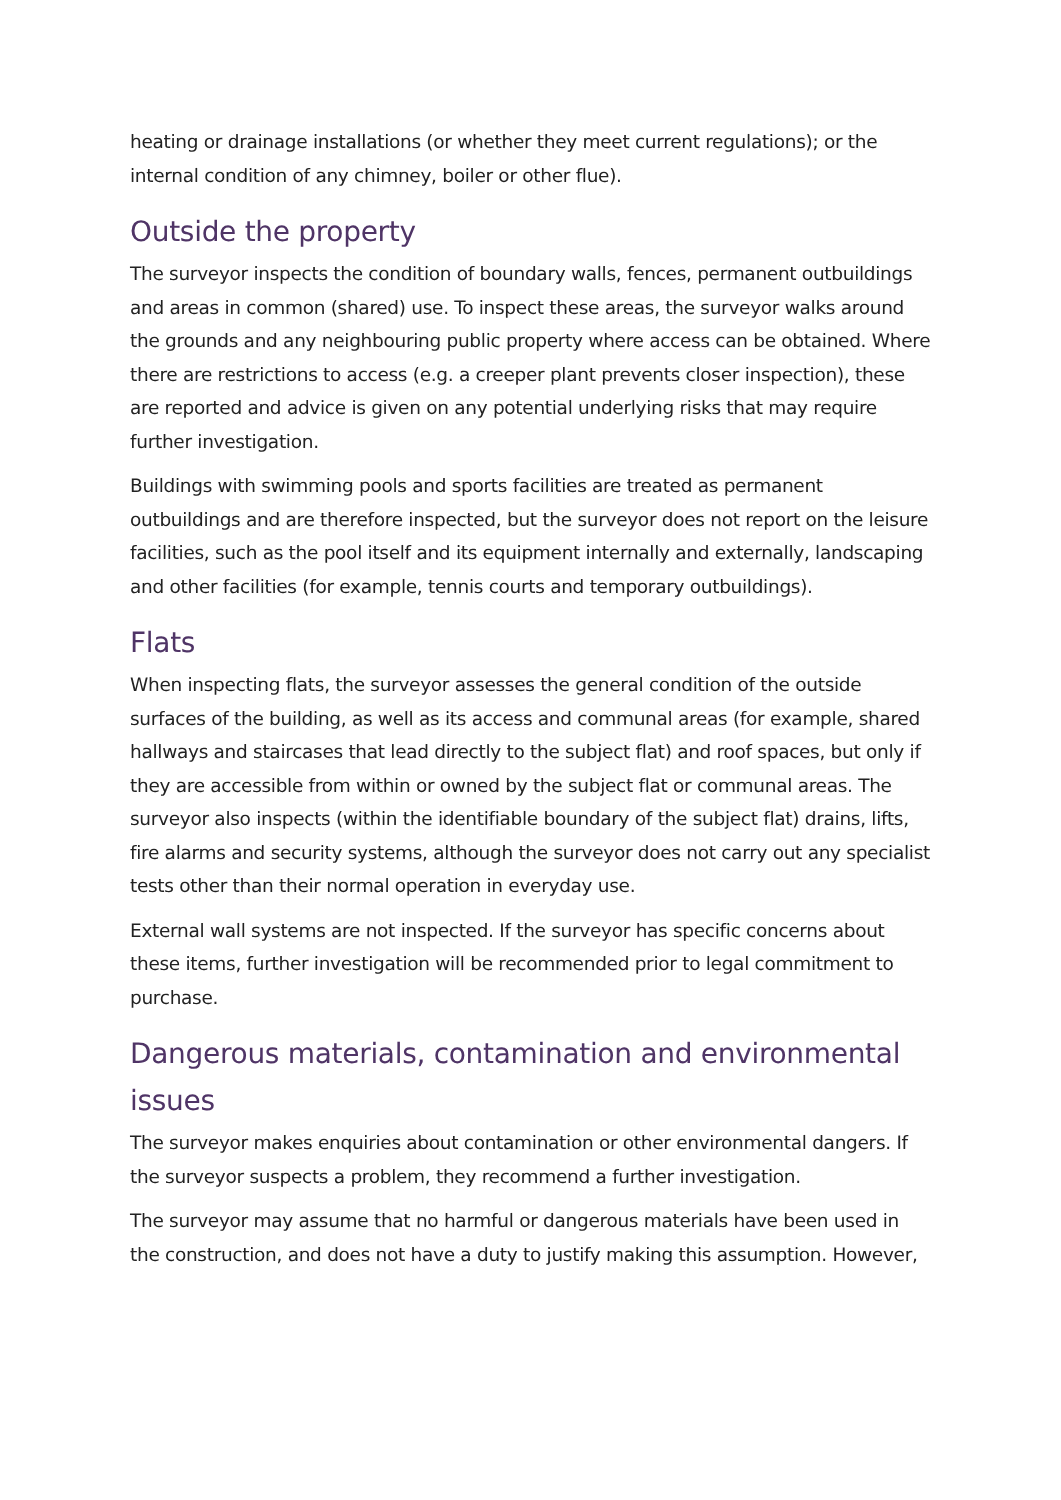heating or drainage installations (or whether they meet current regulations); or the internal condition of any chimney, boiler or other flue).
Outside the property
The surveyor inspects the condition of boundary walls, fences, permanent outbuildings and areas in common (shared) use. To inspect these areas, the surveyor walks around the grounds and any neighbouring public property where access can be obtained. Where there are restrictions to access (e.g. a creeper plant prevents closer inspection), these are reported and advice is given on any potential underlying risks that may require further investigation.
Buildings with swimming pools and sports facilities are treated as permanent outbuildings and are therefore inspected, but the surveyor does not report on the leisure facilities, such as the pool itself and its equipment internally and externally, landscaping and other facilities (for example, tennis courts and temporary outbuildings).
Flats
When inspecting flats, the surveyor assesses the general condition of the outside surfaces of the building, as well as its access and communal areas (for example, shared hallways and staircases that lead directly to the subject flat) and roof spaces, but only if they are accessible from within or owned by the subject flat or communal areas. The surveyor also inspects (within the identifiable boundary of the subject flat) drains, lifts, fire alarms and security systems, although the surveyor does not carry out any specialist tests other than their normal operation in everyday use.
External wall systems are not inspected. If the surveyor has specific concerns about these items, further investigation will be recommended prior to legal commitment to purchase.
Dangerous materials, contamination and environmental issues
The surveyor makes enquiries about contamination or other environmental dangers. If the surveyor suspects a problem, they recommend a further investigation.
The surveyor may assume that no harmful or dangerous materials have been used in the construction, and does not have a duty to justify making this assumption. However,